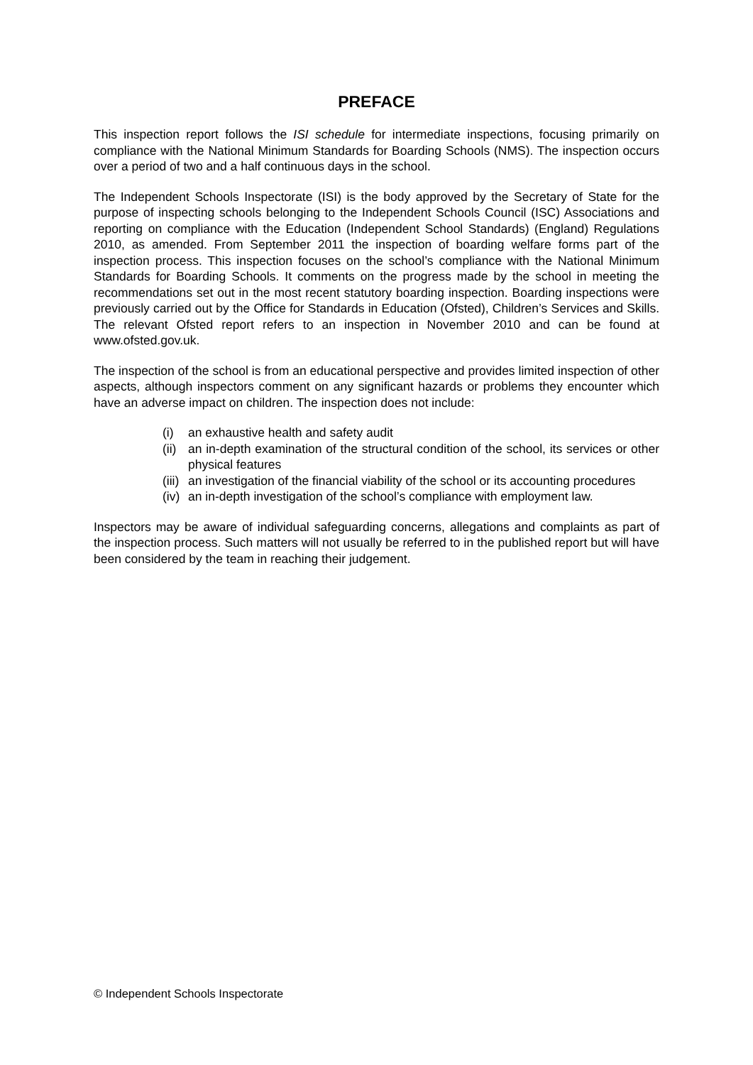PREFACE
This inspection report follows the ISI schedule for intermediate inspections, focusing primarily on compliance with the National Minimum Standards for Boarding Schools (NMS). The inspection occurs over a period of two and a half continuous days in the school.
The Independent Schools Inspectorate (ISI) is the body approved by the Secretary of State for the purpose of inspecting schools belonging to the Independent Schools Council (ISC) Associations and reporting on compliance with the Education (Independent School Standards) (England) Regulations 2010, as amended. From September 2011 the inspection of boarding welfare forms part of the inspection process. This inspection focuses on the school’s compliance with the National Minimum Standards for Boarding Schools. It comments on the progress made by the school in meeting the recommendations set out in the most recent statutory boarding inspection. Boarding inspections were previously carried out by the Office for Standards in Education (Ofsted), Children’s Services and Skills. The relevant Ofsted report refers to an inspection in November 2010 and can be found at www.ofsted.gov.uk.
The inspection of the school is from an educational perspective and provides limited inspection of other aspects, although inspectors comment on any significant hazards or problems they encounter which have an adverse impact on children. The inspection does not include:
(i) an exhaustive health and safety audit
(ii) an in-depth examination of the structural condition of the school, its services or other physical features
(iii) an investigation of the financial viability of the school or its accounting procedures
(iv) an in-depth investigation of the school’s compliance with employment law.
Inspectors may be aware of individual safeguarding concerns, allegations and complaints as part of the inspection process. Such matters will not usually be referred to in the published report but will have been considered by the team in reaching their judgement.
© Independent Schools Inspectorate